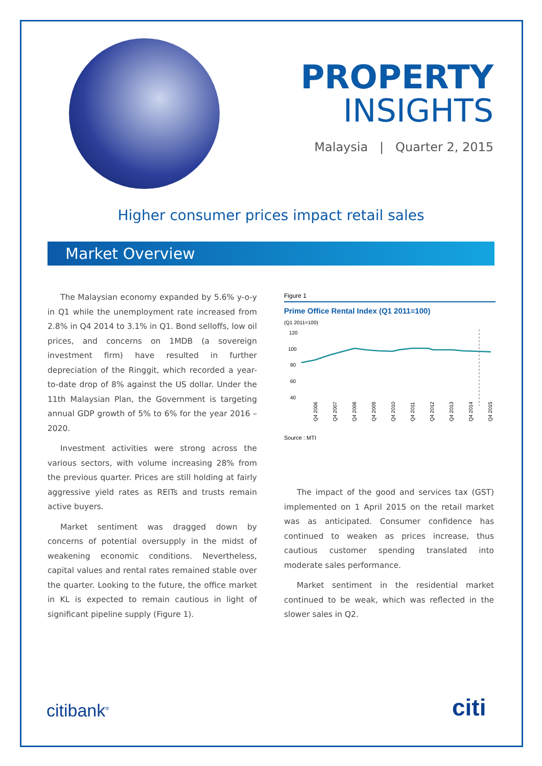PROPERTY
INSIGHTS
Malaysia | Quarter 2, 2015
Higher consumer prices impact retail sales
Market Overview
The Malaysian economy expanded by 5.6% y-o-y in Q1 while the unemployment rate increased from 2.8% in Q4 2014 to 3.1% in Q1. Bond selloffs, low oil prices, and concerns on 1MDB (a sovereign investment firm) have resulted in further depreciation of the Ringgit, which recorded a year-to-date drop of 8% against the US dollar. Under the 11th Malaysian Plan, the Government is targeting annual GDP growth of 5% to 6% for the year 2016 – 2020.
Investment activities were strong across the various sectors, with volume increasing 28% from the previous quarter. Prices are still holding at fairly aggressive yield rates as REITs and trusts remain active buyers.
Market sentiment was dragged down by concerns of potential oversupply in the midst of weakening economic conditions. Nevertheless, capital values and rental rates remained stable over the quarter. Looking to the future, the office market in KL is expected to remain cautious in light of significant pipeline supply (Figure 1).
Figure 1
Prime Office Rental Index (Q1 2011=100)
(Q1 2011=100)
120
100
80
60
40
Q4 2006
Q4 2007
Q4 2008
Q4 2009
Q4 2010
Q4 2011
Q4 2012
Q4 2013
Q4 2014
Q4 2015
Source : MTI
The impact of the good and services tax (GST) implemented on 1 April 2015 on the retail market was as anticipated. Consumer confidence has continued to weaken as prices increase, thus cautious customer spending translated into moderate sales performance.
Market sentiment in the residential market continued to be weak, which was reflected in the slower sales in Q2.
citibank<sup>®</sup> citi